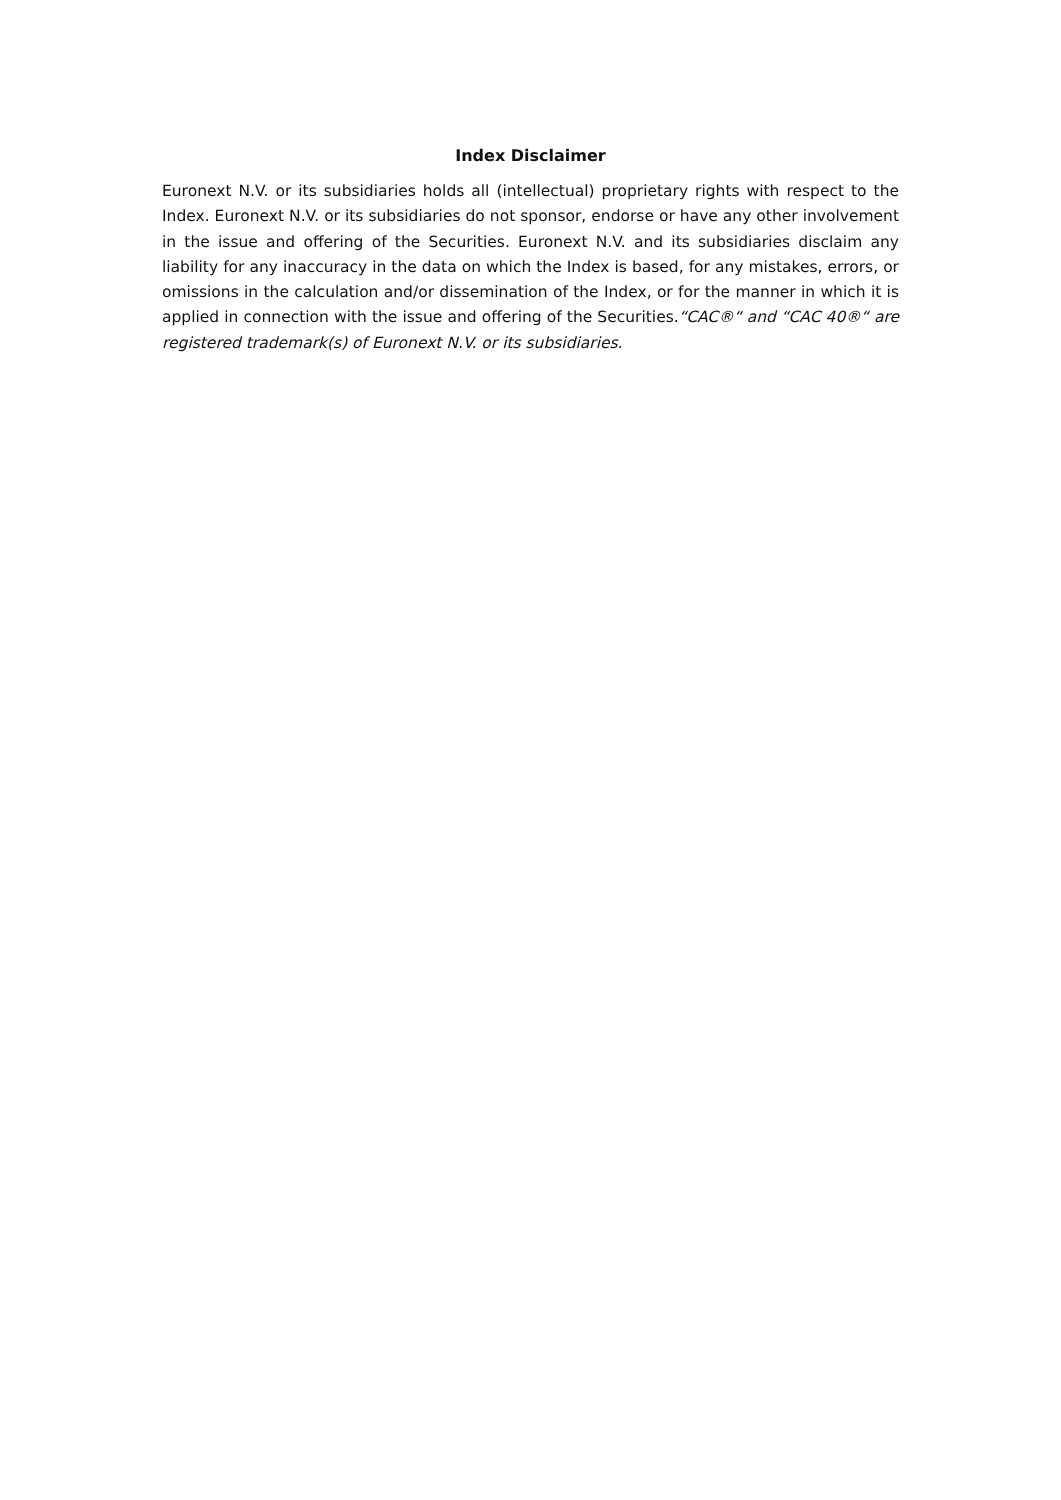Index Disclaimer
Euronext N.V. or its subsidiaries holds all (intellectual) proprietary rights with respect to the Index. Euronext N.V. or its subsidiaries do not sponsor, endorse or have any other involvement in the issue and offering of the Securities. Euronext N.V. and its subsidiaries disclaim any liability for any inaccuracy in the data on which the Index is based, for any mistakes, errors, or omissions in the calculation and/or dissemination of the Index, or for the manner in which it is applied in connection with the issue and offering of the Securities.“CAC®“ and “CAC 40®“ are registered trademark(s) of Euronext N.V. or its subsidiaries.